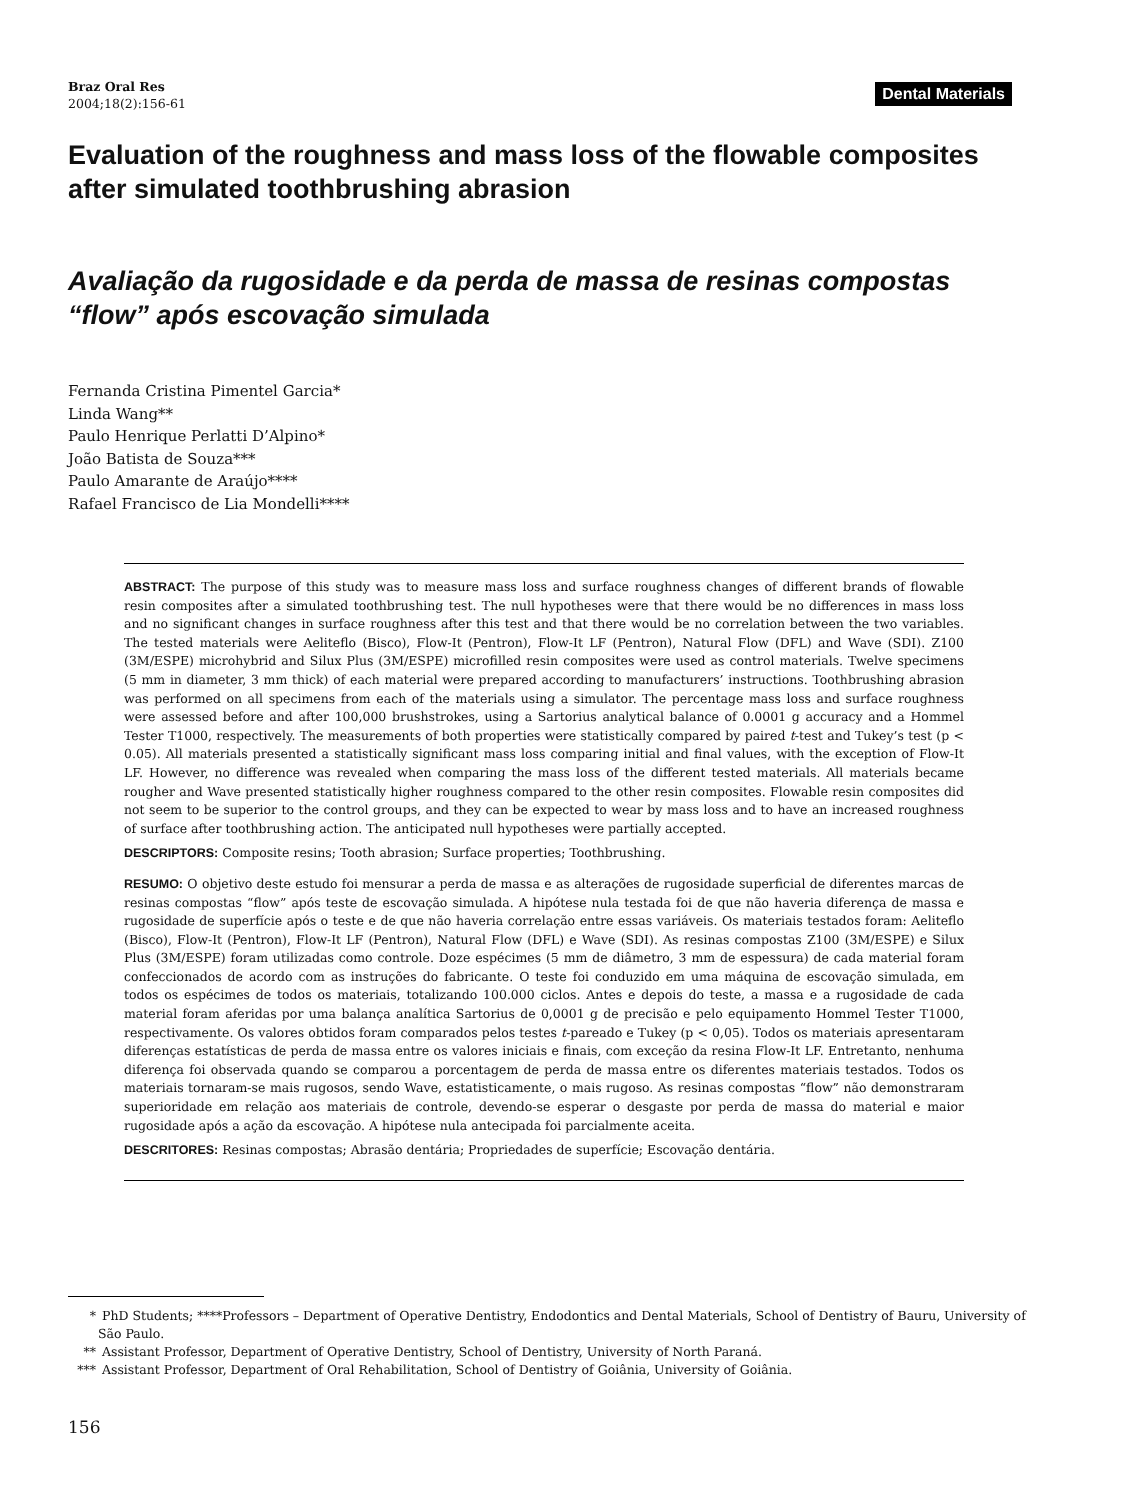Braz Oral Res
2004;18(2):156-61
Dental Materials
Evaluation of the roughness and mass loss of the flowable composites after simulated toothbrushing abrasion
Avaliação da rugosidade e da perda de massa de resinas compostas “flow” após escovação simulada
Fernanda Cristina Pimentel Garcia*
Linda Wang**
Paulo Henrique Perlatti D’Alpino*
João Batista de Souza***
Paulo Amarante de Araújo****
Rafael Francisco de Lia Mondelli****
ABSTRACT: The purpose of this study was to measure mass loss and surface roughness changes of different brands of flowable resin composites after a simulated toothbrushing test. The null hypotheses were that there would be no differences in mass loss and no significant changes in surface roughness after this test and that there would be no correlation between the two variables. The tested materials were Aeliteflo (Bisco), Flow-It (Pentron), Flow-It LF (Pentron), Natural Flow (DFL) and Wave (SDI). Z100 (3M/ESPE) microhybrid and Silux Plus (3M/ESPE) microfilled resin composites were used as control materials. Twelve specimens (5 mm in diameter, 3 mm thick) of each material were prepared according to manufacturers’ instructions. Toothbrushing abrasion was performed on all specimens from each of the materials using a simulator. The percentage mass loss and surface roughness were assessed before and after 100,000 brushstrokes, using a Sartorius analytical balance of 0.0001 g accuracy and a Hommel Tester T1000, respectively. The measurements of both properties were statistically compared by paired t-test and Tukey’s test (p < 0.05). All materials presented a statistically significant mass loss comparing initial and final values, with the exception of Flow-It LF. However, no difference was revealed when comparing the mass loss of the different tested materials. All materials became rougher and Wave presented statistically higher roughness compared to the other resin composites. Flowable resin composites did not seem to be superior to the control groups, and they can be expected to wear by mass loss and to have an increased roughness of surface after toothbrushing action. The anticipated null hypotheses were partially accepted.
DESCRIPTORS: Composite resins; Tooth abrasion; Surface properties; Toothbrushing.
RESUMO: O objetivo deste estudo foi mensurar a perda de massa e as alterações de rugosidade superficial de diferentes marcas de resinas compostas “flow” após teste de escovação simulada. A hipótese nula testada foi de que não haveria diferença de massa e rugosidade de superfície após o teste e de que não haveria correlação entre essas variáveis. Os materiais testados foram: Aeliteflo (Bisco), Flow-It (Pentron), Flow-It LF (Pentron), Natural Flow (DFL) e Wave (SDI). As resinas compostas Z100 (3M/ESPE) e Silux Plus (3M/ESPE) foram utilizadas como controle. Doze espécimes (5 mm de diâmetro, 3 mm de espessura) de cada material foram confeccionados de acordo com as instruções do fabricante. O teste foi conduzido em uma máquina de escovação simulada, em todos os espécimes de todos os materiais, totalizando 100.000 ciclos. Antes e depois do teste, a massa e a rugosidade de cada material foram aferidas por uma balança analítica Sartorius de 0,0001 g de precisão e pelo equipamento Hommel Tester T1000, respectivamente. Os valores obtidos foram comparados pelos testes t-pareado e Tukey (p < 0,05). Todos os materiais apresentaram diferenças estatísticas de perda de massa entre os valores iniciais e finais, com exceção da resina Flow-It LF. Entretanto, nenhuma diferença foi observada quando se comparou a porcentagem de perda de massa entre os diferentes materiais testados. Todos os materiais tornaram-se mais rugosos, sendo Wave, estatisticamente, o mais rugoso. As resinas compostas “flow” não demonstraram superioridade em relação aos materiais de controle, devendo-se esperar o desgaste por perda de massa do material e maior rugosidade após a ação da escovação. A hipótese nula antecipada foi parcialmente aceita.
DESCRITORES: Resinas compostas; Abrasão dentária; Propriedades de superfície; Escovação dentária.
* PhD Students; ****Professors – Department of Operative Dentistry, Endodontics and Dental Materials, School of Dentistry of Bauru, University of São Paulo.
** Assistant Professor, Department of Operative Dentistry, School of Dentistry, University of North Paraná.
*** Assistant Professor, Department of Oral Rehabilitation, School of Dentistry of Goiânia, University of Goiânia.
156